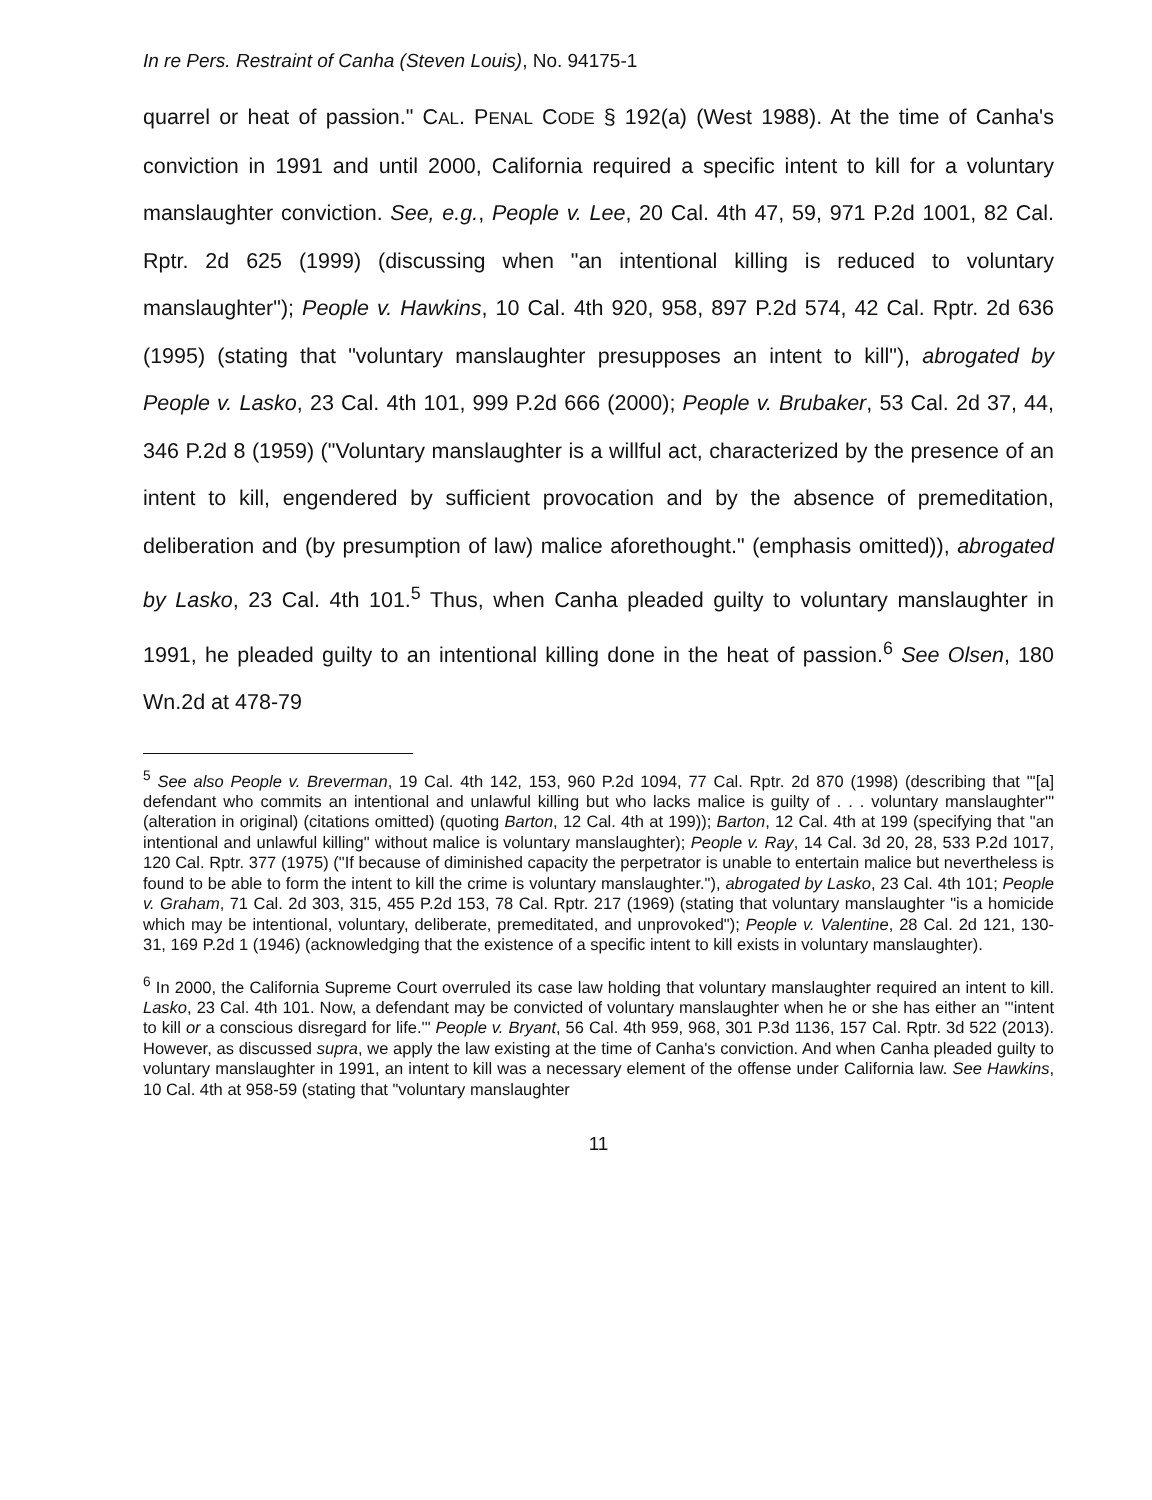In re Pers. Restraint of Canha (Steven Louis), No. 94175-1
quarrel or heat of passion." CAL. PENAL CODE § 192(a) (West 1988). At the time of Canha's conviction in 1991 and until 2000, California required a specific intent to kill for a voluntary manslaughter conviction. See, e.g., People v. Lee, 20 Cal. 4th 47, 59, 971 P.2d 1001, 82 Cal. Rptr. 2d 625 (1999) (discussing when "an intentional killing is reduced to voluntary manslaughter"); People v. Hawkins, 10 Cal. 4th 920, 958, 897 P.2d 574, 42 Cal. Rptr. 2d 636 (1995) (stating that "voluntary manslaughter presupposes an intent to kill"), abrogated by People v. Lasko, 23 Cal. 4th 101, 999 P.2d 666 (2000); People v. Brubaker, 53 Cal. 2d 37, 44, 346 P.2d 8 (1959) ("Voluntary manslaughter is a willful act, characterized by the presence of an intent to kill, engendered by sufficient provocation and by the absence of premeditation, deliberation and (by presumption of law) malice aforethought." (emphasis omitted)), abrogated by Lasko, 23 Cal. 4th 101.<sup>5</sup> Thus, when Canha pleaded guilty to voluntary manslaughter in 1991, he pleaded guilty to an intentional killing done in the heat of passion.<sup>6</sup> See Olsen, 180 Wn.2d at 478-79
<sup>5</sup> See also People v. Breverman, 19 Cal. 4th 142, 153, 960 P.2d 1094, 77 Cal. Rptr. 2d 870 (1998) (describing that "'[a] defendant who commits an intentional and unlawful killing but who lacks malice is guilty of . . . voluntary manslaughter'" (alteration in original) (citations omitted) (quoting Barton, 12 Cal. 4th at 199)); Barton, 12 Cal. 4th at 199 (specifying that "an intentional and unlawful killing" without malice is voluntary manslaughter); People v. Ray, 14 Cal. 3d 20, 28, 533 P.2d 1017, 120 Cal. Rptr. 377 (1975) ("If because of diminished capacity the perpetrator is unable to entertain malice but nevertheless is found to be able to form the intent to kill the crime is voluntary manslaughter."), abrogated by Lasko, 23 Cal. 4th 101; People v. Graham, 71 Cal. 2d 303, 315, 455 P.2d 153, 78 Cal. Rptr. 217 (1969) (stating that voluntary manslaughter "is a homicide which may be intentional, voluntary, deliberate, premeditated, and unprovoked"); People v. Valentine, 28 Cal. 2d 121, 130-31, 169 P.2d 1 (1946) (acknowledging that the existence of a specific intent to kill exists in voluntary manslaughter).
<sup>6</sup> In 2000, the California Supreme Court overruled its case law holding that voluntary manslaughter required an intent to kill. Lasko, 23 Cal. 4th 101. Now, a defendant may be convicted of voluntary manslaughter when he or she has either an "'intent to kill or a conscious disregard for life.'" People v. Bryant, 56 Cal. 4th 959, 968, 301 P.3d 1136, 157 Cal. Rptr. 3d 522 (2013). However, as discussed supra, we apply the law existing at the time of Canha's conviction. And when Canha pleaded guilty to voluntary manslaughter in 1991, an intent to kill was a necessary element of the offense under California law. See Hawkins, 10 Cal. 4th at 958-59 (stating that "voluntary manslaughter
11